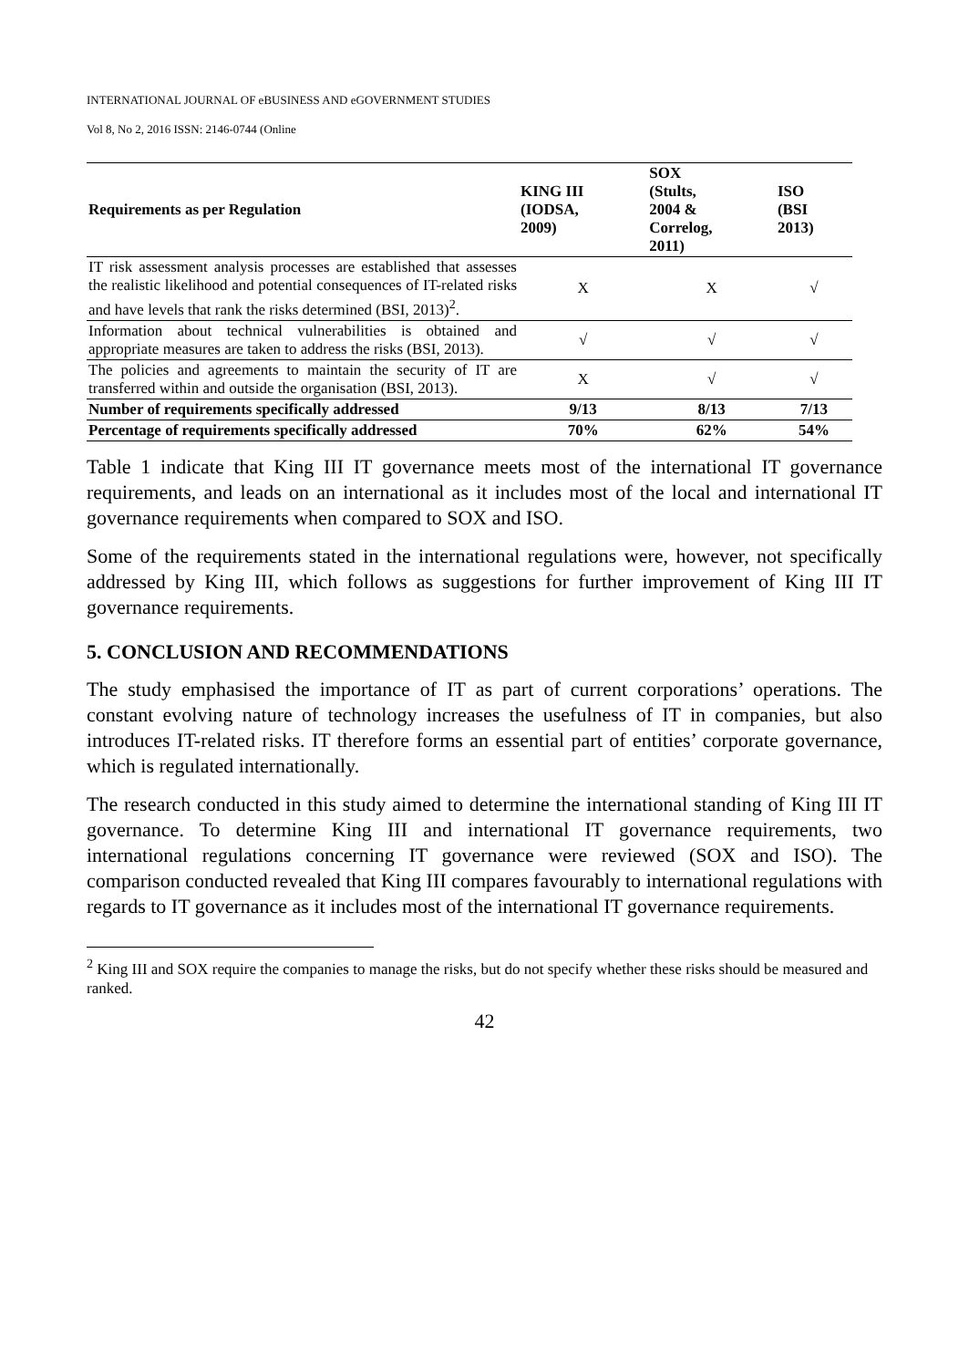INTERNATIONAL JOURNAL OF eBUSINESS AND eGOVERNMENT STUDIES
Vol 8, No 2, 2016 ISSN: 2146-0744 (Online
| Requirements as per Regulation | KING III (IODSA, 2009) | SOX (Stults, 2004 & Correlog, 2011) | ISO (BSI 2013) |
| --- | --- | --- | --- |
| IT risk assessment analysis processes are established that assesses the realistic likelihood and potential consequences of IT-related risks and have levels that rank the risks determined (BSI, 2013)<sup>2</sup>. | X | X | √ |
| Information about technical vulnerabilities is obtained and appropriate measures are taken to address the risks (BSI, 2013). | √ | √ | √ |
| The policies and agreements to maintain the security of IT are transferred within and outside the organisation (BSI, 2013). | X | √ | √ |
| Number of requirements specifically addressed | 9/13 | 8/13 | 7/13 |
| Percentage of requirements specifically addressed | 70% | 62% | 54% |
Table 1 indicate that King III IT governance meets most of the international IT governance requirements, and leads on an international as it includes most of the local and international IT governance requirements when compared to SOX and ISO.
Some of the requirements stated in the international regulations were, however, not specifically addressed by King III, which follows as suggestions for further improvement of King III IT governance requirements.
5. CONCLUSION AND RECOMMENDATIONS
The study emphasised the importance of IT as part of current corporations’ operations. The constant evolving nature of technology increases the usefulness of IT in companies, but also introduces IT-related risks. IT therefore forms an essential part of entities’ corporate governance, which is regulated internationally.
The research conducted in this study aimed to determine the international standing of King III IT governance. To determine King III and international IT governance requirements, two international regulations concerning IT governance were reviewed (SOX and ISO). The comparison conducted revealed that King III compares favourably to international regulations with regards to IT governance as it includes most of the international IT governance requirements.
<sup>2</sup> King III and SOX require the companies to manage the risks, but do not specify whether these risks should be measured and ranked.
42